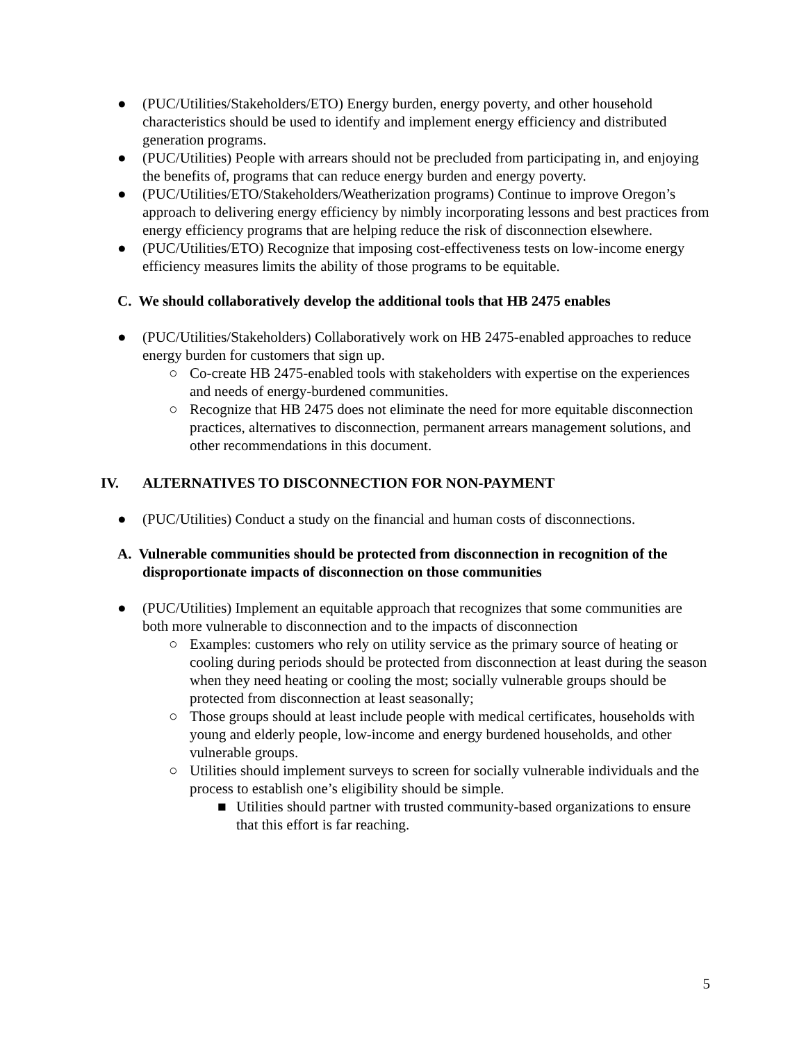● (PUC/Utilities/Stakeholders/ETO) Energy burden, energy poverty, and other household characteristics should be used to identify and implement energy efficiency and distributed generation programs.
● (PUC/Utilities) People with arrears should not be precluded from participating in, and enjoying the benefits of, programs that can reduce energy burden and energy poverty.
● (PUC/Utilities/ETO/Stakeholders/Weatherization programs) Continue to improve Oregon’s approach to delivering energy efficiency by nimbly incorporating lessons and best practices from energy efficiency programs that are helping reduce the risk of disconnection elsewhere.
● (PUC/Utilities/ETO) Recognize that imposing cost-effectiveness tests on low-income energy efficiency measures limits the ability of those programs to be equitable.
C. We should collaboratively develop the additional tools that HB 2475 enables
● (PUC/Utilities/Stakeholders) Collaboratively work on HB 2475-enabled approaches to reduce energy burden for customers that sign up.
○ Co-create HB 2475-enabled tools with stakeholders with expertise on the experiences and needs of energy-burdened communities.
○ Recognize that HB 2475 does not eliminate the need for more equitable disconnection practices, alternatives to disconnection, permanent arrears management solutions, and other recommendations in this document.
IV. ALTERNATIVES TO DISCONNECTION FOR NON-PAYMENT
● (PUC/Utilities) Conduct a study on the financial and human costs of disconnections.
A. Vulnerable communities should be protected from disconnection in recognition of the disproportionate impacts of disconnection on those communities
● (PUC/Utilities) Implement an equitable approach that recognizes that some communities are both more vulnerable to disconnection and to the impacts of disconnection
○ Examples: customers who rely on utility service as the primary source of heating or cooling during periods should be protected from disconnection at least during the season when they need heating or cooling the most; socially vulnerable groups should be protected from disconnection at least seasonally;
○ Those groups should at least include people with medical certificates, households with young and elderly people, low-income and energy burdened households, and other vulnerable groups.
○ Utilities should implement surveys to screen for socially vulnerable individuals and the process to establish one’s eligibility should be simple.
■ Utilities should partner with trusted community-based organizations to ensure that this effort is far reaching.
5